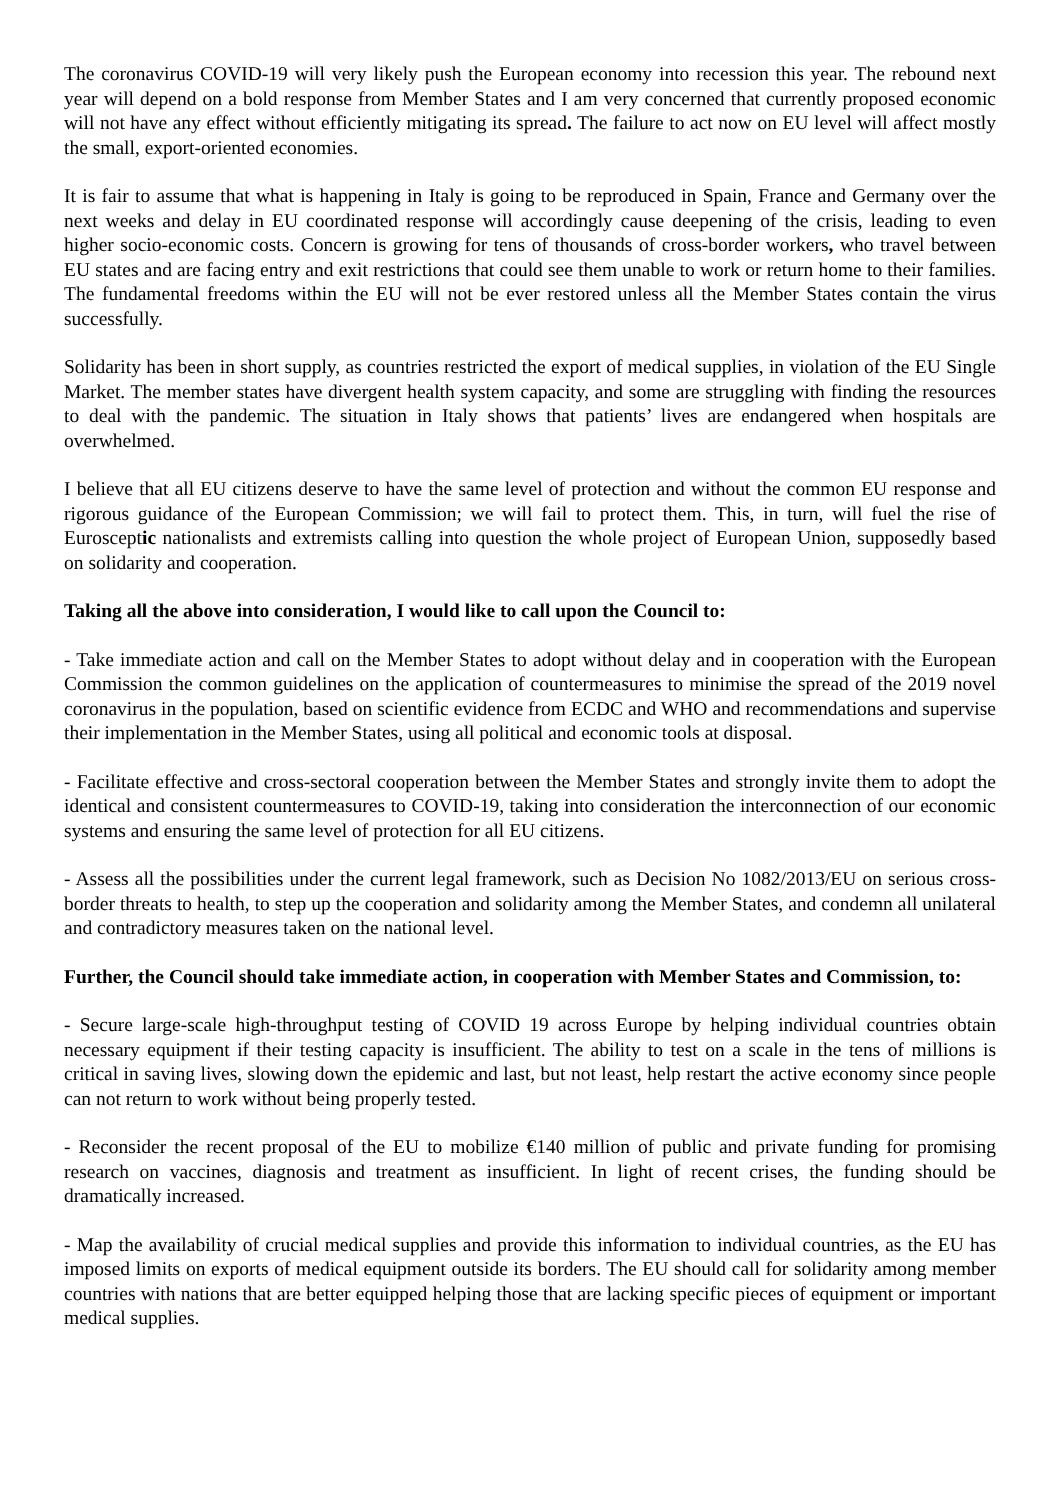The coronavirus COVID-19 will very likely push the European economy into recession this year. The rebound next year will depend on a bold response from Member States and I am very concerned that currently proposed economic will not have any effect without efficiently mitigating its spread. The failure to act now on EU level will affect mostly the small, export-oriented economies.
It is fair to assume that what is happening in Italy is going to be reproduced in Spain, France and Germany over the next weeks and delay in EU coordinated response will accordingly cause deepening of the crisis, leading to even higher socio-economic costs. Concern is growing for tens of thousands of cross-border workers, who travel between EU states and are facing entry and exit restrictions that could see them unable to work or return home to their families. The fundamental freedoms within the EU will not be ever restored unless all the Member States contain the virus successfully.
Solidarity has been in short supply, as countries restricted the export of medical supplies, in violation of the EU Single Market. The member states have divergent health system capacity, and some are struggling with finding the resources to deal with the pandemic. The situation in Italy shows that patients’ lives are endangered when hospitals are overwhelmed.
I believe that all EU citizens deserve to have the same level of protection and without the common EU response and rigorous guidance of the European Commission; we will fail to protect them. This, in turn, will fuel the rise of Eurosceptic nationalists and extremists calling into question the whole project of European Union, supposedly based on solidarity and cooperation.
Taking all the above into consideration, I would like to call upon the Council to:
- Take immediate action and call on the Member States to adopt without delay and in cooperation with the European Commission the common guidelines on the application of countermeasures to minimise the spread of the 2019 novel coronavirus in the population, based on scientific evidence from ECDC and WHO and recommendations and supervise their implementation in the Member States, using all political and economic tools at disposal.
- Facilitate effective and cross-sectoral cooperation between the Member States and strongly invite them to adopt the identical and consistent countermeasures to COVID-19, taking into consideration the interconnection of our economic systems and ensuring the same level of protection for all EU citizens.
- Assess all the possibilities under the current legal framework, such as Decision No 1082/2013/EU on serious cross-border threats to health, to step up the cooperation and solidarity among the Member States, and condemn all unilateral and contradictory measures taken on the national level.
Further, the Council should take immediate action, in cooperation with Member States and Commission, to:
- Secure large-scale high-throughput testing of COVID 19 across Europe by helping individual countries obtain necessary equipment if their testing capacity is insufficient. The ability to test on a scale in the tens of millions is critical in saving lives, slowing down the epidemic and last, but not least, help restart the active economy since people can not return to work without being properly tested.
- Reconsider the recent proposal of the EU to mobilize €140 million of public and private funding for promising research on vaccines, diagnosis and treatment as insufficient. In light of recent crises, the funding should be dramatically increased.
- Map the availability of crucial medical supplies and provide this information to individual countries, as the EU has imposed limits on exports of medical equipment outside its borders. The EU should call for solidarity among member countries with nations that are better equipped helping those that are lacking specific pieces of equipment or important medical supplies.